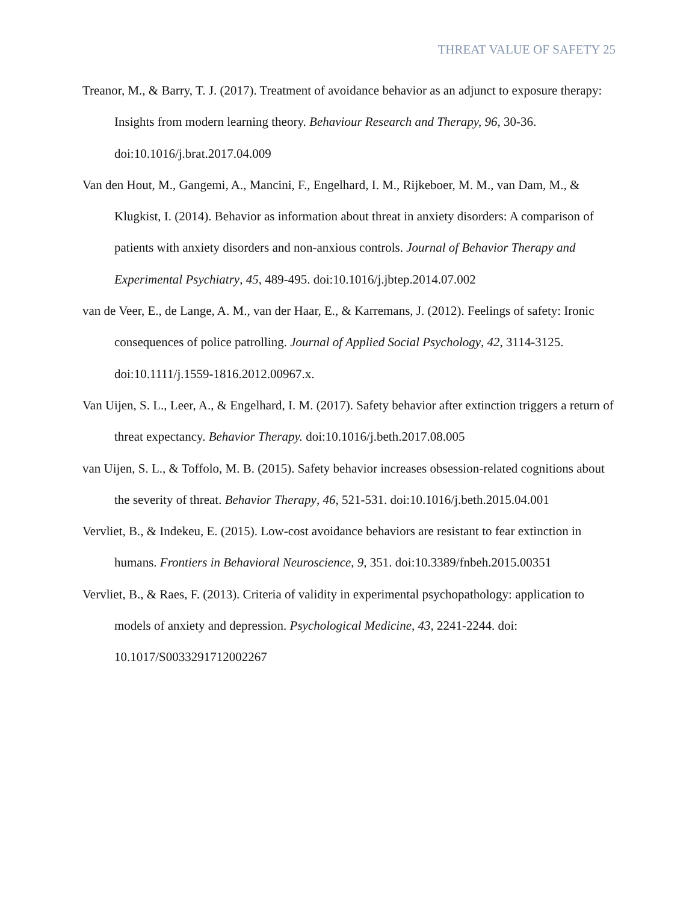THREAT VALUE OF SAFETY 25
Treanor, M., & Barry, T. J. (2017). Treatment of avoidance behavior as an adjunct to exposure therapy: Insights from modern learning theory. Behaviour Research and Therapy, 96, 30-36. doi:10.1016/j.brat.2017.04.009
Van den Hout, M., Gangemi, A., Mancini, F., Engelhard, I. M., Rijkeboer, M. M., van Dam, M., & Klugkist, I. (2014). Behavior as information about threat in anxiety disorders: A comparison of patients with anxiety disorders and non-anxious controls. Journal of Behavior Therapy and Experimental Psychiatry, 45, 489-495. doi:10.1016/j.jbtep.2014.07.002
van de Veer, E., de Lange, A. M., van der Haar, E., & Karremans, J. (2012). Feelings of safety: Ironic consequences of police patrolling. Journal of Applied Social Psychology, 42, 3114-3125. doi:10.1111/j.1559-1816.2012.00967.x.
Van Uijen, S. L., Leer, A., & Engelhard, I. M. (2017). Safety behavior after extinction triggers a return of threat expectancy. Behavior Therapy. doi:10.1016/j.beth.2017.08.005
van Uijen, S. L., & Toffolo, M. B. (2015). Safety behavior increases obsession-related cognitions about the severity of threat. Behavior Therapy, 46, 521-531. doi:10.1016/j.beth.2015.04.001
Vervliet, B., & Indekeu, E. (2015). Low-cost avoidance behaviors are resistant to fear extinction in humans. Frontiers in Behavioral Neuroscience, 9, 351. doi:10.3389/fnbeh.2015.00351
Vervliet, B., & Raes, F. (2013). Criteria of validity in experimental psychopathology: application to models of anxiety and depression. Psychological Medicine, 43, 2241-2244. doi: 10.1017/S0033291712002267